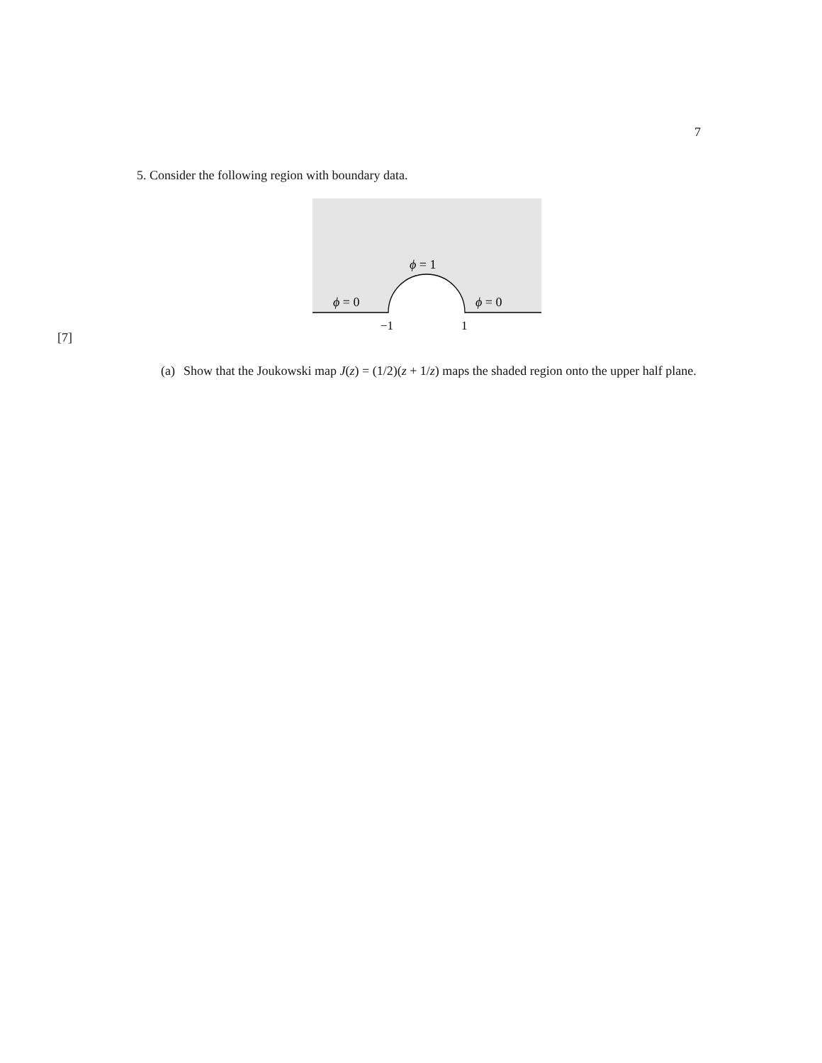7
5. Consider the following region with boundary data.
ϕ = 1
ϕ = 0
ϕ = 0
−1
1
[7]
(a) Show that the Joukowski map J(z) = (1/2)(z + 1/z) maps the shaded region onto the upper half plane.